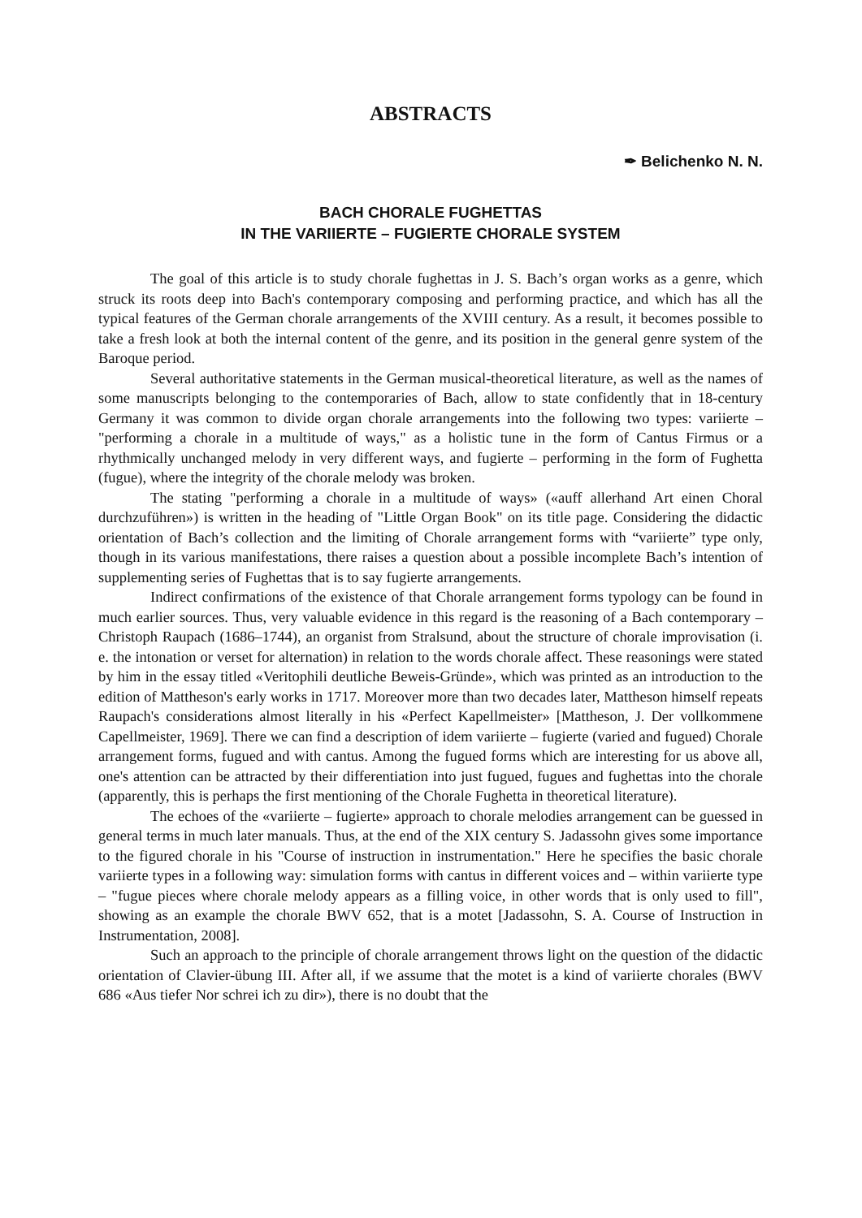ABSTRACTS
✒ Belichenko N. N.
BACH CHORALE FUGHETTAS
IN THE VARIIERTE – FUGIERTE CHORALE SYSTEM
The goal of this article is to study chorale fughettas in J. S. Bach’s organ works as a genre, which struck its roots deep into Bach's contemporary composing and performing practice, and which has all the typical features of the German chorale arrangements of the XVIII century. As a result, it becomes possible to take a fresh look at both the internal content of the genre, and its position in the general genre system of the Baroque period.
Several authoritative statements in the German musical-theoretical literature, as well as the names of some manuscripts belonging to the contemporaries of Bach, allow to state confidently that in 18-century Germany it was common to divide organ chorale arrangements into the following two types: variierte – "performing a chorale in a multitude of ways," as a holistic tune in the form of Cantus Firmus or a rhythmically unchanged melody in very different ways, and fugierte – performing in the form of Fughetta (fugue), where the integrity of the chorale melody was broken.
The stating "performing a chorale in a multitude of ways» («auff allerhand Art einen Choral durchzuführen») is written in the heading of "Little Organ Book" on its title page. Considering the didactic orientation of Bach’s collection and the limiting of Chorale arrangement forms with “variierte” type only, though in its various manifestations, there raises a question about a possible incomplete Bach’s intention of supplementing series of Fughettas that is to say fugierte arrangements.
Indirect confirmations of the existence of that Chorale arrangement forms typology can be found in much earlier sources. Thus, very valuable evidence in this regard is the reasoning of a Bach contemporary – Christoph Raupach (1686–1744), an organist from Stralsund, about the structure of chorale improvisation (i. e. the intonation or verset for alternation) in relation to the words chorale affect. These reasonings were stated by him in the essay titled «Veritophili deutliche Beweis-Gründe», which was printed as an introduction to the edition of Mattheson's early works in 1717. Moreover more than two decades later, Mattheson himself repeats Raupach's considerations almost literally in his «Perfect Kapellmeister» [Mattheson, J. Der vollkommene Capellmeister, 1969]. There we can find a description of idem variierte – fugierte (varied and fugued) Chorale arrangement forms, fugued and with cantus. Among the fugued forms which are interesting for us above all, one's attention can be attracted by their differentiation into just fugued, fugues and fughettas into the chorale (apparently, this is perhaps the first mentioning of the Chorale Fughetta in theoretical literature).
The echoes of the «variierte – fugierte» approach to chorale melodies arrangement can be guessed in general terms in much later manuals. Thus, at the end of the XIX century S. Jadassohn gives some importance to the figured chorale in his "Course of instruction in instrumentation." Here he specifies the basic chorale variierte types in a following way: simulation forms with cantus in different voices and – within variierte type – "fugue pieces where chorale melody appears as a filling voice, in other words that is only used to fill", showing as an example the chorale BWV 652, that is a motet [Jadassohn, S. A. Course of Instruction in Instrumentation, 2008].
Such an approach to the principle of chorale arrangement throws light on the question of the didactic orientation of Clavier-übung III. After all, if we assume that the motet is a kind of variierte chorales (BWV 686 «Aus tiefer Nor schrei ich zu dir»), there is no doubt that the